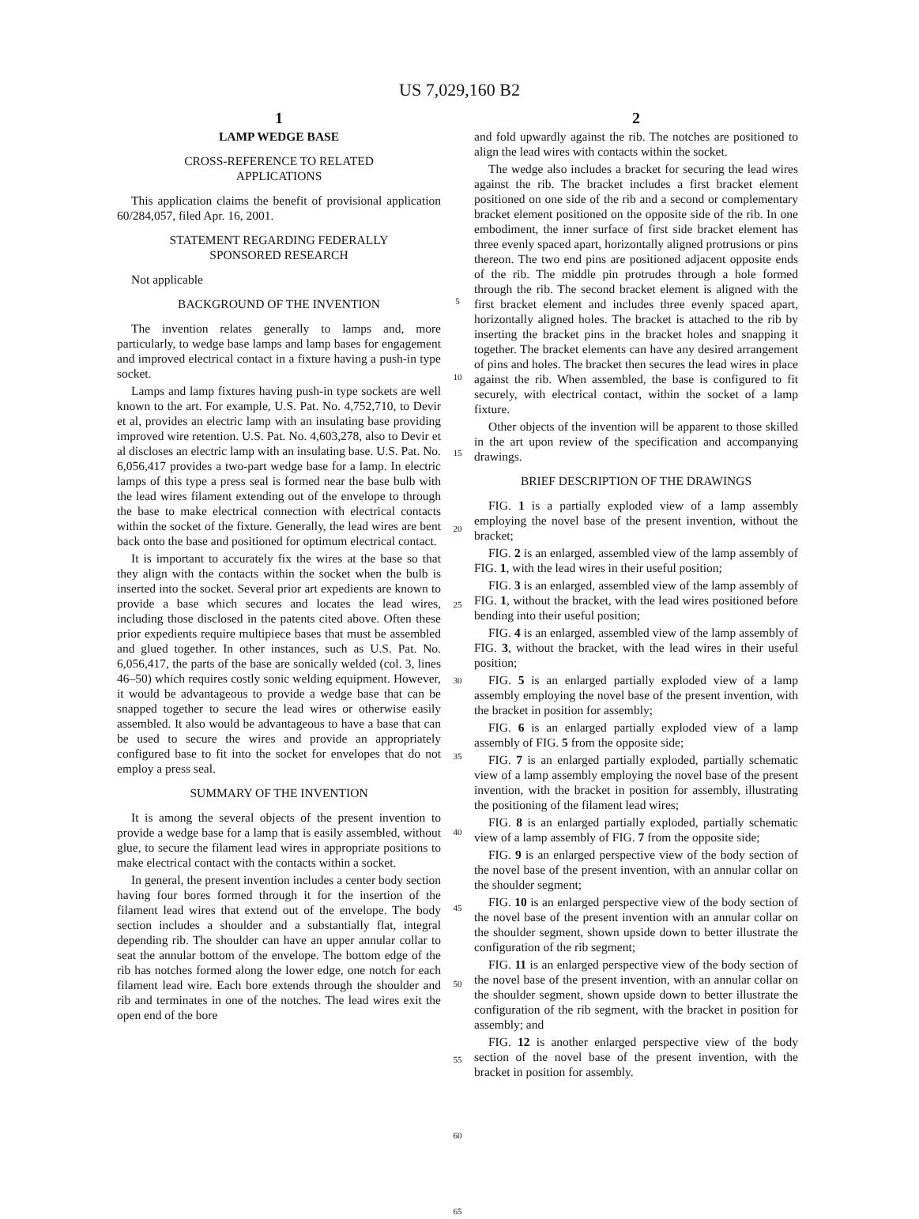US 7,029,160 B2
1
LAMP WEDGE BASE
CROSS-REFERENCE TO RELATED
APPLICATIONS
This application claims the benefit of provisional application 60/284,057, filed Apr. 16, 2001.
STATEMENT REGARDING FEDERALLY
SPONSORED RESEARCH
Not applicable
BACKGROUND OF THE INVENTION
The invention relates generally to lamps and, more particularly, to wedge base lamps and lamp bases for engagement and improved electrical contact in a fixture having a push-in type socket.
Lamps and lamp fixtures having push-in type sockets are well known to the art. For example, U.S. Pat. No. 4,752,710, to Devir et al, provides an electric lamp with an insulating base providing improved wire retention. U.S. Pat. No. 4,603,278, also to Devir et al discloses an electric lamp with an insulating base. U.S. Pat. No. 6,056,417 provides a two-part wedge base for a lamp. In electric lamps of this type a press seal is formed near the base bulb with the lead wires filament extending out of the envelope to through the base to make electrical connection with electrical contacts within the socket of the fixture. Generally, the lead wires are bent back onto the base and positioned for optimum electrical contact.
It is important to accurately fix the wires at the base so that they align with the contacts within the socket when the bulb is inserted into the socket. Several prior art expedients are known to provide a base which secures and locates the lead wires, including those disclosed in the patents cited above. Often these prior expedients require multipiece bases that must be assembled and glued together. In other instances, such as U.S. Pat. No. 6,056,417, the parts of the base are sonically welded (col. 3, lines 46–50) which requires costly sonic welding equipment. However, it would be advantageous to provide a wedge base that can be snapped together to secure the lead wires or otherwise easily assembled. It also would be advantageous to have a base that can be used to secure the wires and provide an appropriately configured base to fit into the socket for envelopes that do not employ a press seal.
SUMMARY OF THE INVENTION
It is among the several objects of the present invention to provide a wedge base for a lamp that is easily assembled, without glue, to secure the filament lead wires in appropriate positions to make electrical contact with the contacts within a socket.
In general, the present invention includes a center body section having four bores formed through it for the insertion of the filament lead wires that extend out of the envelope. The body section includes a shoulder and a substantially flat, integral depending rib. The shoulder can have an upper annular collar to seat the annular bottom of the envelope. The bottom edge of the rib has notches formed along the lower edge, one notch for each filament lead wire. Each bore extends through the shoulder and rib and terminates in one of the notches. The lead wires exit the open end of the bore
5
10
15
20
25
30
35
40
45
50
55
60
65
2
and fold upwardly against the rib. The notches are positioned to align the lead wires with contacts within the socket.
The wedge also includes a bracket for securing the lead wires against the rib. The bracket includes a first bracket element positioned on one side of the rib and a second or complementary bracket element positioned on the opposite side of the rib. In one embodiment, the inner surface of first side bracket element has three evenly spaced apart, horizontally aligned protrusions or pins thereon. The two end pins are positioned adjacent opposite ends of the rib. The middle pin protrudes through a hole formed through the rib. The second bracket element is aligned with the first bracket element and includes three evenly spaced apart, horizontally aligned holes. The bracket is attached to the rib by inserting the bracket pins in the bracket holes and snapping it together. The bracket elements can have any desired arrangement of pins and holes. The bracket then secures the lead wires in place against the rib. When assembled, the base is configured to fit securely, with electrical contact, within the socket of a lamp fixture.
Other objects of the invention will be apparent to those skilled in the art upon review of the specification and accompanying drawings.
BRIEF DESCRIPTION OF THE DRAWINGS
FIG. 1 is a partially exploded view of a lamp assembly employing the novel base of the present invention, without the bracket;
FIG. 2 is an enlarged, assembled view of the lamp assembly of FIG. 1, with the lead wires in their useful position;
FIG. 3 is an enlarged, assembled view of the lamp assembly of FIG. 1, without the bracket, with the lead wires positioned before bending into their useful position;
FIG. 4 is an enlarged, assembled view of the lamp assembly of FIG. 3, without the bracket, with the lead wires in their useful position;
FIG. 5 is an enlarged partially exploded view of a lamp assembly employing the novel base of the present invention, with the bracket in position for assembly;
FIG. 6 is an enlarged partially exploded view of a lamp assembly of FIG. 5 from the opposite side;
FIG. 7 is an enlarged partially exploded, partially schematic view of a lamp assembly employing the novel base of the present invention, with the bracket in position for assembly, illustrating the positioning of the filament lead wires;
FIG. 8 is an enlarged partially exploded, partially schematic view of a lamp assembly of FIG. 7 from the opposite side;
FIG. 9 is an enlarged perspective view of the body section of the novel base of the present invention, with an annular collar on the shoulder segment;
FIG. 10 is an enlarged perspective view of the body section of the novel base of the present invention with an annular collar on the shoulder segment, shown upside down to better illustrate the configuration of the rib segment;
FIG. 11 is an enlarged perspective view of the body section of the novel base of the present invention, with an annular collar on the shoulder segment, shown upside down to better illustrate the configuration of the rib segment, with the bracket in position for assembly; and
FIG. 12 is another enlarged perspective view of the body section of the novel base of the present invention, with the bracket in position for assembly.